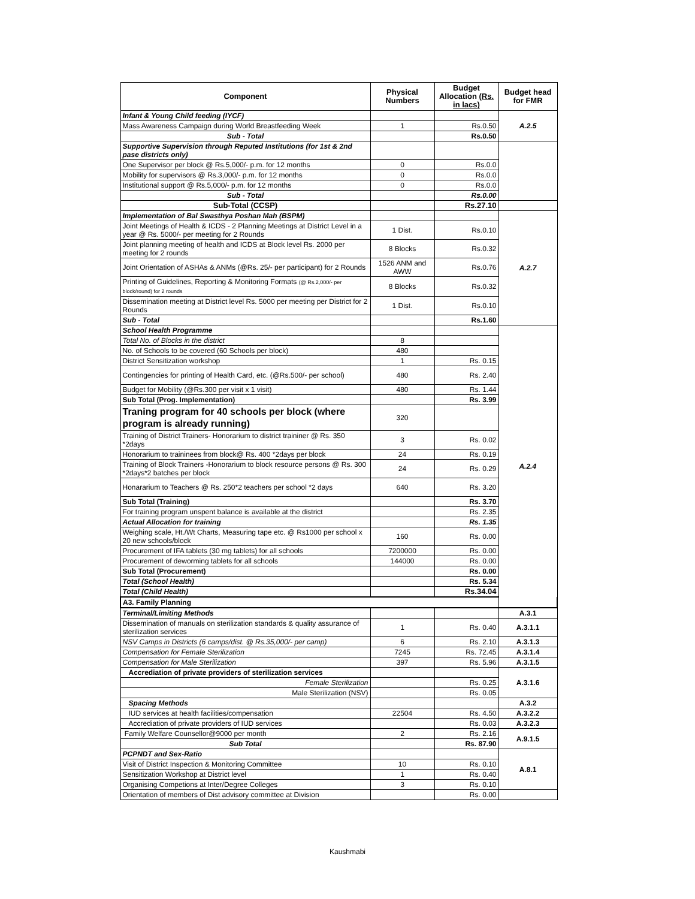| Component | Physical Numbers | Budget Allocation (Rs. in lacs) | Budget head for FMR |
| --- | --- | --- | --- |
| Infant & Young Child feeding (IYCF) | | | A.2.5 |
| Mass Awareness Campaign during World Breastfeeding Week | 1 | Rs.0.50 | |
| Sub - Total | | Rs.0.50 | |
| Supportive Supervision through Reputed Institutions (for 1st & 2nd pase districts only) | | | |
| One Supervisor per block @ Rs.5,000/- p.m. for 12 months | 0 | Rs.0.0 | |
| Mobility for supervisors @ Rs.3,000/- p.m. for 12 months | 0 | Rs.0.0 | |
| Institutional support @ Rs.5,000/- p.m. for 12 months | 0 | Rs.0.0 | |
| Sub - Total | | Rs.0.00 | |
| Sub-Total (CCSP) | | Rs.27.10 | |
| Implementation of Bal Swasthya Poshan Mah (BSPM) | | | A.2.7 |
| Joint Meetings of Health & ICDS - 2 Planning Meetings at District Level in a year @ Rs. 5000/- per meeting for 2 Rounds | 1 Dist. | Rs.0.10 | |
| Joint planning meeting of health and ICDS at Block level Rs. 2000 per meeting for 2 rounds | 8 Blocks | Rs.0.32 | |
| Joint Orientation of ASHAs & ANMs (@Rs. 25/- per participant) for 2 Rounds | 1526 ANM and AWW | Rs.0.76 | |
| Printing of Guidelines, Reporting & Monitoring Formats (@ Rs.2,000/- per block/round) for 2 rounds | 8 Blocks | Rs.0.32 | |
| Dissemination meeting at District level Rs. 5000 per meeting per District for 2 Rounds | 1 Dist. | Rs.0.10 | |
| Sub - Total | | Rs.1.60 | |
| School Health Programme | | | A.2.4 |
| Total No. of Blocks in the district | 8 | | |
| No. of Schools to be covered (60 Schools per block) | 480 | | |
| District Sensitization workshop | 1 | Rs. 0.15 | |
| Contingencies for printing of Health Card, etc. (@Rs.500/- per school) | 480 | Rs. 2.40 | |
| Budget for Mobility (@Rs.300 per visit x 1 visit) | 480 | Rs. 1.44 | |
| Sub Total (Prog. Implementation) | | Rs. 3.99 | |
| Traning program for 40 schools per block (where program is already running) | 320 | | |
| Training of District Trainers- Honorarium to district traininer @ Rs. 350 *2days | 3 | Rs. 0.02 | |
| Honorarium to traininees from block@ Rs. 400 *2days per block | 24 | Rs. 0.19 | |
| Training of Block Trainers -Honorarium to block resource persons @ Rs. 300 *2days*2 batches per block | 24 | Rs. 0.29 | |
| Honararium to Teachers @ Rs. 250*2 teachers per school *2 days | 640 | Rs. 3.20 | |
| Sub Total (Training) | | Rs. 3.70 | |
| For training program unspent balance is available at the district | | Rs. 2.35 | |
| Actual Allocation for training | | Rs. 1.35 | |
| Weighing scale, Ht./Wt Charts, Measuring tape etc. @ Rs1000 per school x 20 new schools/block | 160 | Rs. 0.00 | |
| Procurement of IFA tablets (30 mg tablets) for all schools | 7200000 | Rs. 0.00 | |
| Procurement of deworming tablets for all schools | 144000 | Rs. 0.00 | |
| Sub Total (Procurement) | | Rs. 0.00 | |
| Total (School Health) | | Rs. 5.34 | |
| Total (Child Health) | | Rs.34.04 | |
| A3. Family Planning | | | |
| Terminal/Limiting Methods | | | A.3.1 |
| Dissemination of manuals on sterilization standards & quality assurance of sterilization services | 1 | Rs. 0.40 | A.3.1.1 |
| NSV Camps in Districts (6 camps/dist. @ Rs.35,000/- per camp) | 6 | Rs. 2.10 | A.3.1.3 |
| Compensation for Female Sterilization | 7245 | Rs. 72.45 | A.3.1.4 |
| Compensation for Male Sterilization | 397 | Rs. 5.96 | A.3.1.5 |
| Accrediation of private providers of sterilization services | | | A.3.1.6 |
| Female Sterilization | | Rs. 0.25 | |
| Male Sterilization (NSV) | | Rs. 0.05 | |
| Spacing Methods | | | A.3.2 |
| IUD services at health facilities/compensation | 22504 | Rs. 4.50 | A.3.2.2 |
| Accrediation of private providers of IUD services | | Rs. 0.03 | A.3.2.3 |
| Family Welfare Counsellor@9000 per month | 2 | Rs. 2.16 | A.9.1.5 |
| Sub Total | | Rs. 87.90 | |
| PCPNDT and Sex-Ratio | | | A.8.1 |
| Visit of District Inspection & Monitoring Committee | 10 | Rs. 0.10 | |
| Sensitization Workshop at District level | 1 | Rs. 0.40 | |
| Organising Competions at Inter/Degree Colleges | 3 | Rs. 0.10 | |
| Orientation of members of Dist advisory committee at Division | | Rs. 0.00 | |
Kaushmabi